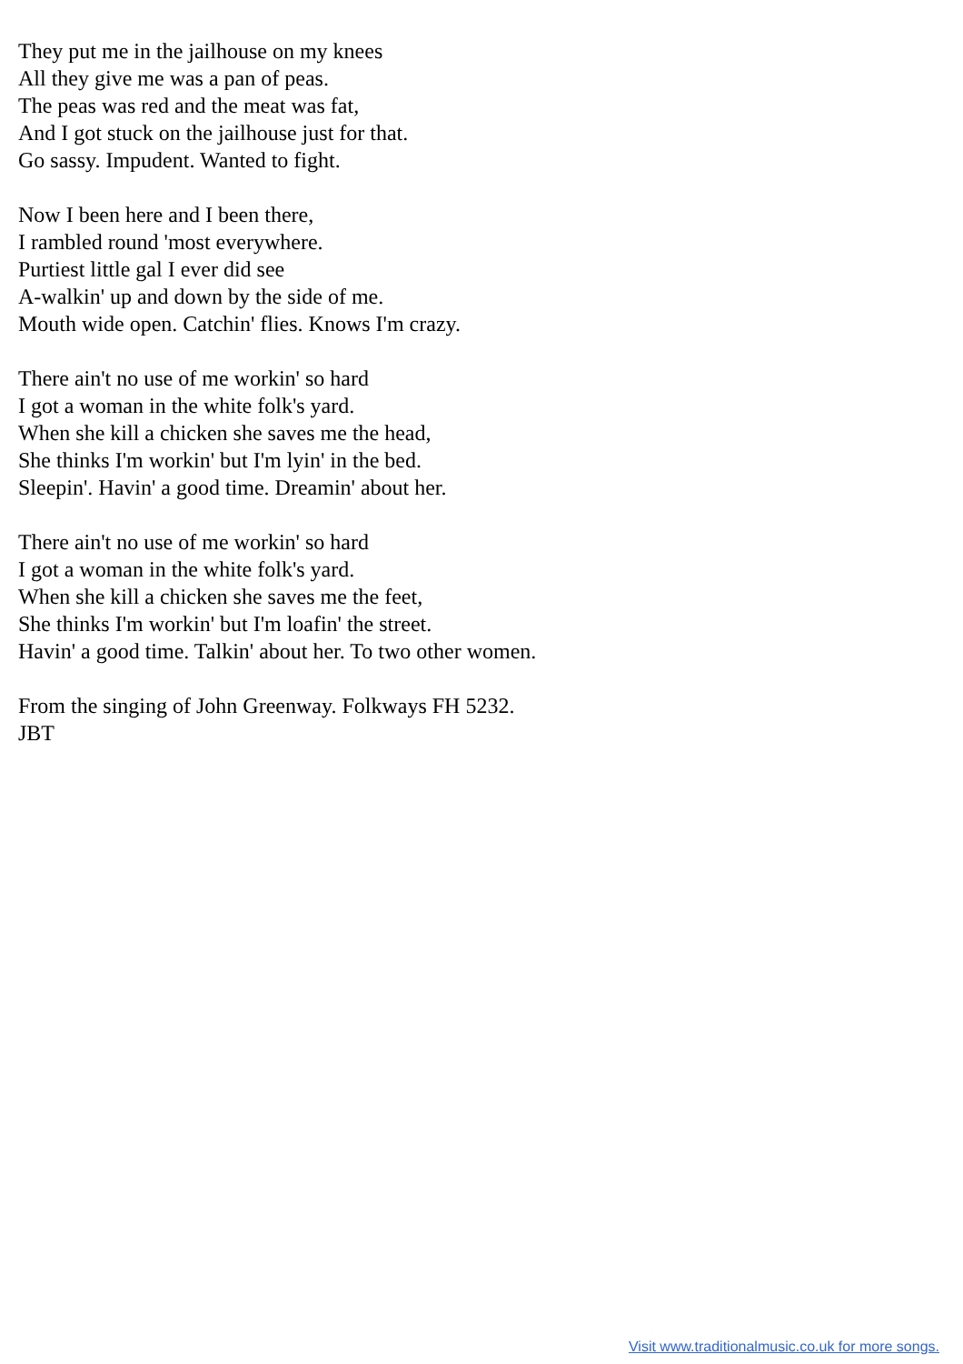They put me in the jailhouse on my knees
All they give me was a pan of peas.
The peas was red and the meat was fat,
And I got stuck on the jailhouse just for that.
Go sassy. Impudent. Wanted to fight.
Now I been here and I been there,
I rambled round 'most everywhere.
Purtiest little gal I ever did see
A-walkin' up and down by the side of me.
Mouth wide open. Catchin' flies. Knows I'm crazy.
There ain't no use of me workin' so hard
I got a woman in the white folk's yard.
When she kill a chicken she saves me the head,
She thinks I'm workin' but I'm lyin' in the bed.
Sleepin'. Havin' a good time. Dreamin' about her.
There ain't no use of me workin' so hard
I got a woman in the white folk's yard.
When she kill a chicken she saves me the feet,
She thinks I'm workin' but I'm loafin' the street.
Havin' a good time. Talkin' about her. To two other women.
From the singing of John Greenway. Folkways FH 5232.
JBT
Visit www.traditionalmusic.co.uk for more songs.